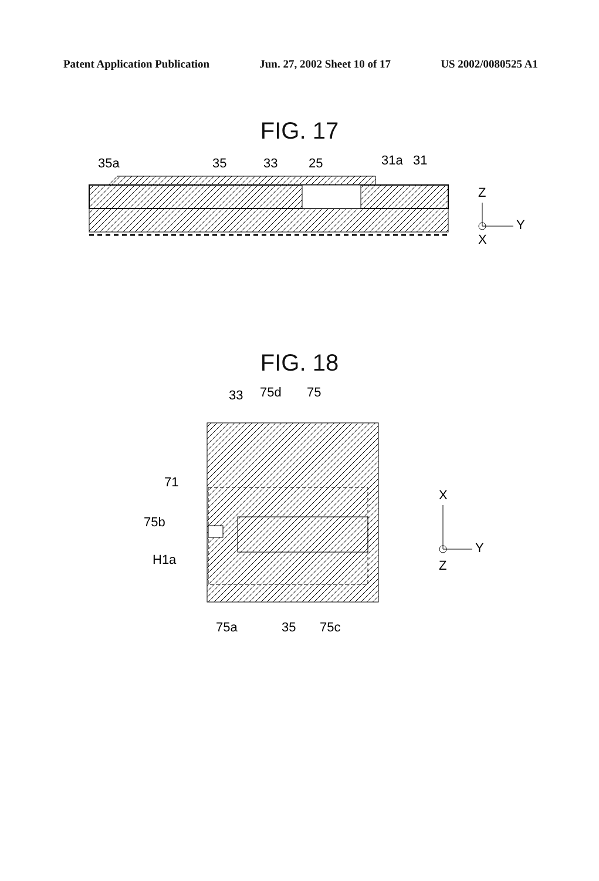Patent Application Publication Jun. 27, 2002 Sheet 10 of 17 US 2002/0080525 A1
FIG. 17
35a
35
33
25
31a
31
Z
Y
X
FIG. 18
33
75d
75
71
75b
H1a
75a
35
75c
X
Y
Z